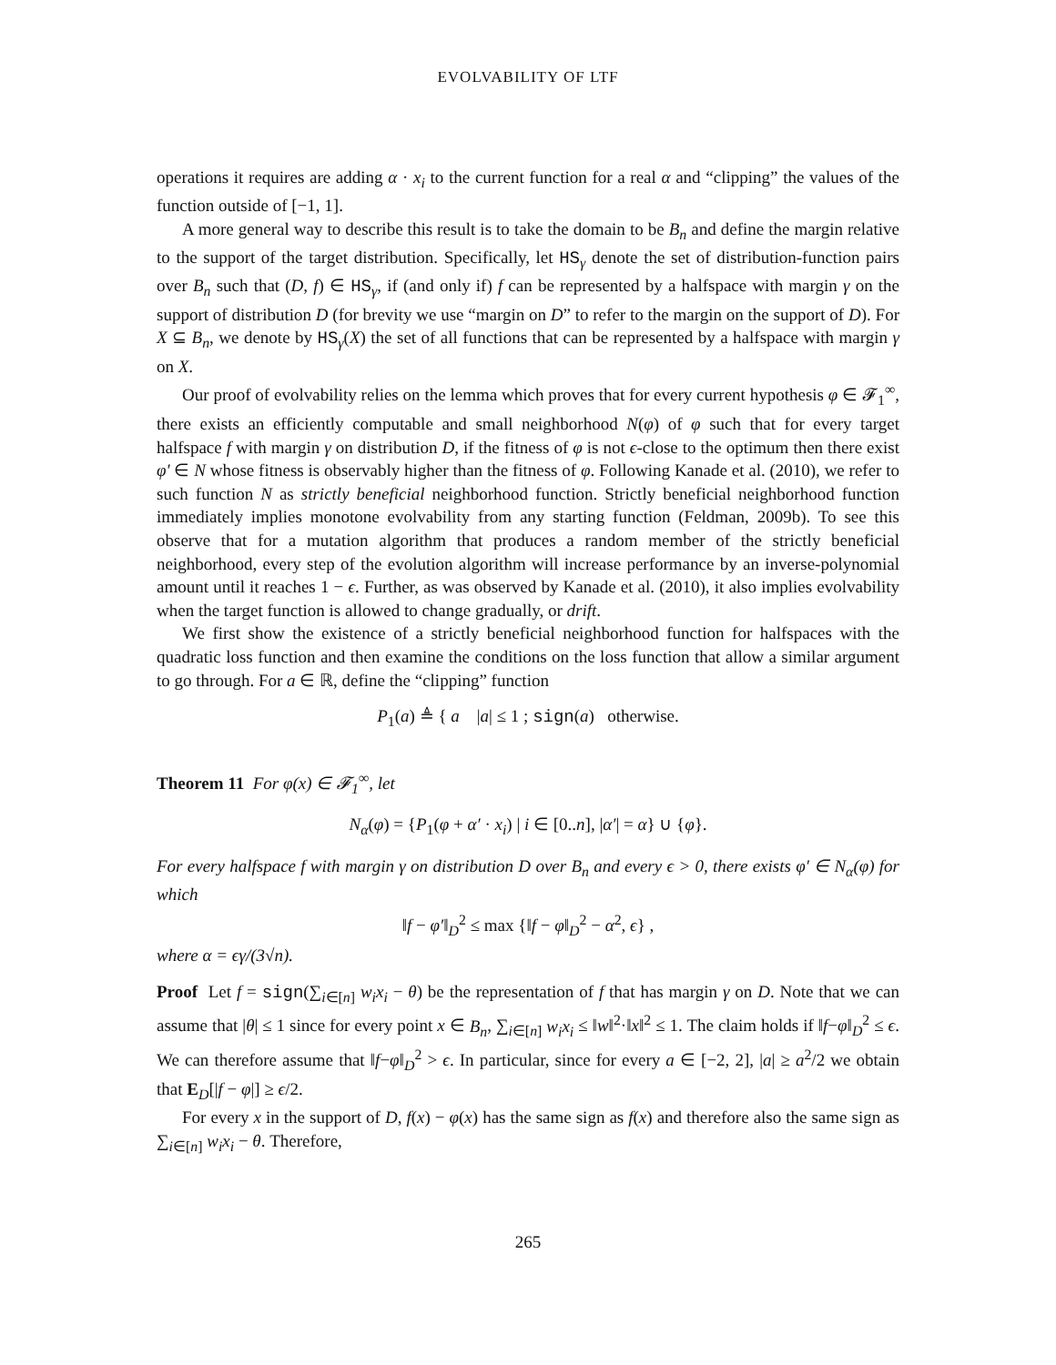EVOLVABILITY OF LTF
operations it requires are adding α · x<sub>i</sub> to the current function for a real α and “clipping” the values of the function outside of [−1, 1].
A more general way to describe this result is to take the domain to be B<sub>n</sub> and define the margin relative to the support of the target distribution. Specifically, let HS<sub>γ</sub> denote the set of distribution-function pairs over B<sub>n</sub> such that (D, f) ∈ HS<sub>γ</sub>, if (and only if) f can be represented by a halfspace with margin γ on the support of distribution D (for brevity we use “margin on D” to refer to the margin on the support of D). For X ⊆ B<sub>n</sub>, we denote by HS<sub>γ</sub>(X) the set of all functions that can be represented by a halfspace with margin γ on X.
Our proof of evolvability relies on the lemma which proves that for every current hypothesis φ ∈ 𝓕<sub>1</sub><sup>∞</sup>, there exists an efficiently computable and small neighborhood N(φ) of φ such that for every target halfspace f with margin γ on distribution D, if the fitness of φ is not ϵ-close to the optimum then there exist φ′ ∈ N whose fitness is observably higher than the fitness of φ. Following Kanade et al. (2010), we refer to such function N as strictly beneficial neighborhood function. Strictly beneficial neighborhood function immediately implies monotone evolvability from any starting function (Feldman, 2009b). To see this observe that for a mutation algorithm that produces a random member of the strictly beneficial neighborhood, every step of the evolution algorithm will increase performance by an inverse-polynomial amount until it reaches 1 − ϵ. Further, as was observed by Kanade et al. (2010), it also implies evolvability when the target function is allowed to change gradually, or drift.
We first show the existence of a strictly beneficial neighborhood function for halfspaces with the quadratic loss function and then examine the conditions on the loss function that allow a similar argument to go through. For a ∈ ℝ, define the “clipping” function
P<sub>1</sub>(a) ≜ { a |a| ≤ 1 ; sign(a) otherwise.
Theorem 11 For φ(x) ∈ 𝓕<sub>1</sub><sup>∞</sup>, let
N<sub>α</sub>(φ) = {P<sub>1</sub>(φ + α′ · x<sub>i</sub>) | i ∈ [0..n], |α′| = α} ∪ {φ}.
For every halfspace f with margin γ on distribution D over B<sub>n</sub> and every ϵ > 0, there exists φ′ ∈ N<sub>α</sub>(φ) for which
‖f − φ′‖<sub>D</sub><sup>2</sup> ≤ max {‖f − φ‖<sub>D</sub><sup>2</sup> − α<sup>2</sup>, ϵ} ,
where α = ϵγ/(3√n).
Proof Let f = sign(∑<sub>i∈[n]</sub> w<sub>i</sub>x<sub>i</sub> − θ) be the representation of f that has margin γ on D. Note that we can assume that |θ| ≤ 1 since for every point x ∈ B<sub>n</sub>, ∑<sub>i∈[n]</sub> w<sub>i</sub>x<sub>i</sub> ≤ ‖w‖<sup>2</sup>·‖x‖<sup>2</sup> ≤ 1. The claim holds if ‖f−φ‖<sub>D</sub><sup>2</sup> ≤ ϵ. We can therefore assume that ‖f−φ‖<sub>D</sub><sup>2</sup> > ϵ. In particular, since for every a ∈ [−2, 2], |a| ≥ a<sup>2</sup>/2 we obtain that E<sub>D</sub>[|f − φ|] ≥ ϵ/2.
For every x in the support of D, f(x) − φ(x) has the same sign as f(x) and therefore also the same sign as ∑<sub>i∈[n]</sub> w<sub>i</sub>x<sub>i</sub> − θ. Therefore,
265